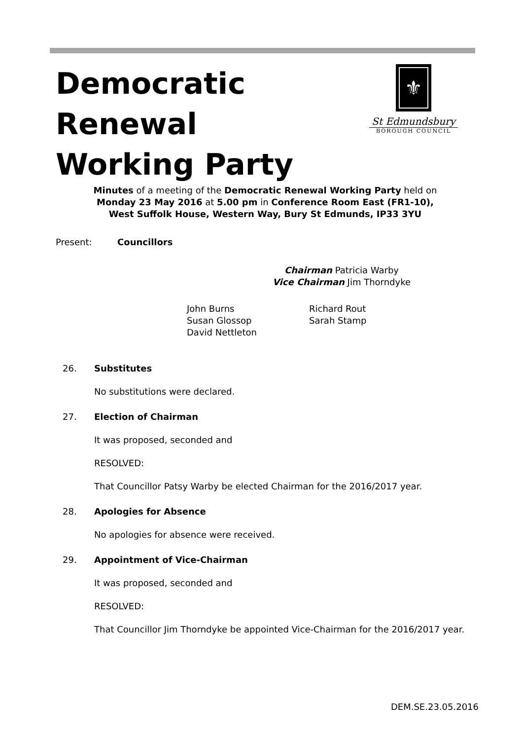⚜
St Edmundsbury
BOROUGH COUNCIL
Democratic
Renewal
Working Party
Minutes of a meeting of the Democratic Renewal Working Party held on
Monday 23 May 2016 at 5.00 pm in Conference Room East (FR1-10),
West Suffolk House, Western Way, Bury St Edmunds, IP33 3YU
Present: Councillors
Chairman Patricia Warby
Vice Chairman Jim Thorndyke
John Burns
Susan Glossop
David Nettleton
Richard Rout
Sarah Stamp
26. Substitutes
No substitutions were declared.
27. Election of Chairman
It was proposed, seconded and
RESOLVED:
That Councillor Patsy Warby be elected Chairman for the 2016/2017 year.
28. Apologies for Absence
No apologies for absence were received.
29. Appointment of Vice-Chairman
It was proposed, seconded and
RESOLVED:
That Councillor Jim Thorndyke be appointed Vice-Chairman for the 2016/2017 year.
DEM.SE.23.05.2016